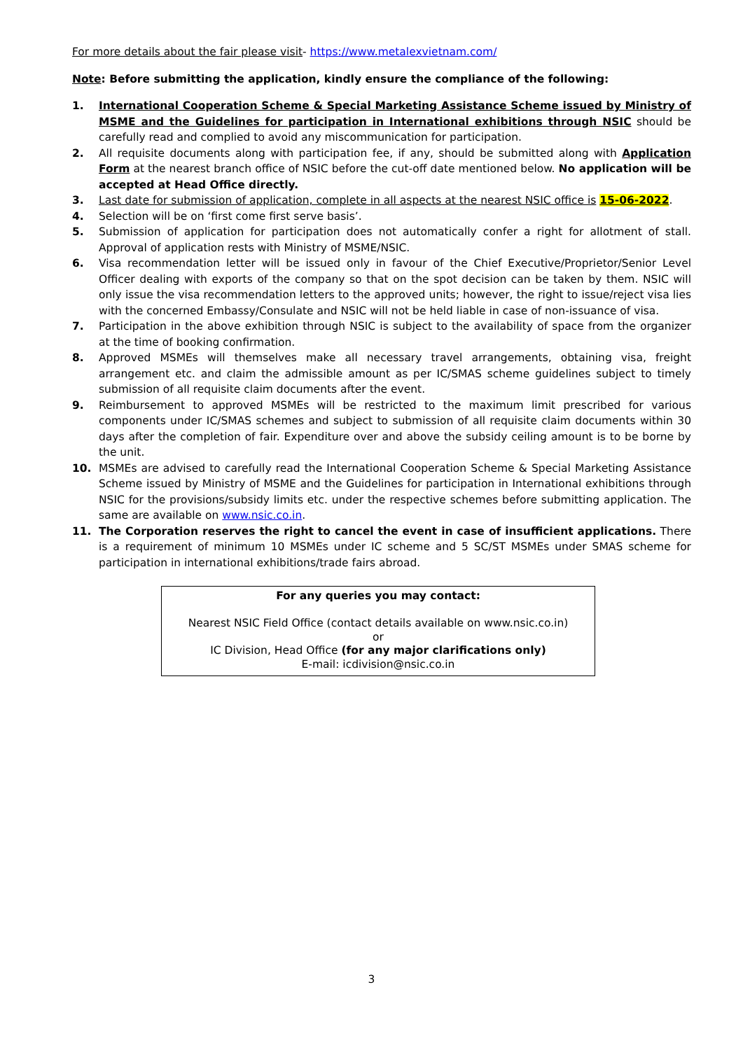For more details about the fair please visit- https://www.metalexvietnam.com/
Note: Before submitting the application, kindly ensure the compliance of the following:
1. International Cooperation Scheme & Special Marketing Assistance Scheme issued by Ministry of MSME and the Guidelines for participation in International exhibitions through NSIC should be carefully read and complied to avoid any miscommunication for participation.
2. All requisite documents along with participation fee, if any, should be submitted along with Application Form at the nearest branch office of NSIC before the cut-off date mentioned below. No application will be accepted at Head Office directly.
3. Last date for submission of application, complete in all aspects at the nearest NSIC office is 15-06-2022.
4. Selection will be on ‘first come first serve basis’.
5. Submission of application for participation does not automatically confer a right for allotment of stall. Approval of application rests with Ministry of MSME/NSIC.
6. Visa recommendation letter will be issued only in favour of the Chief Executive/Proprietor/Senior Level Officer dealing with exports of the company so that on the spot decision can be taken by them. NSIC will only issue the visa recommendation letters to the approved units; however, the right to issue/reject visa lies with the concerned Embassy/Consulate and NSIC will not be held liable in case of non-issuance of visa.
7. Participation in the above exhibition through NSIC is subject to the availability of space from the organizer at the time of booking confirmation.
8. Approved MSMEs will themselves make all necessary travel arrangements, obtaining visa, freight arrangement etc. and claim the admissible amount as per IC/SMAS scheme guidelines subject to timely submission of all requisite claim documents after the event.
9. Reimbursement to approved MSMEs will be restricted to the maximum limit prescribed for various components under IC/SMAS schemes and subject to submission of all requisite claim documents within 30 days after the completion of fair. Expenditure over and above the subsidy ceiling amount is to be borne by the unit.
10. MSMEs are advised to carefully read the International Cooperation Scheme & Special Marketing Assistance Scheme issued by Ministry of MSME and the Guidelines for participation in International exhibitions through NSIC for the provisions/subsidy limits etc. under the respective schemes before submitting application. The same are available on www.nsic.co.in.
11. The Corporation reserves the right to cancel the event in case of insufficient applications. There is a requirement of minimum 10 MSMEs under IC scheme and 5 SC/ST MSMEs under SMAS scheme for participation in international exhibitions/trade fairs abroad.
For any queries you may contact:
Nearest NSIC Field Office (contact details available on www.nsic.co.in)
or
IC Division, Head Office (for any major clarifications only)
E-mail: icdivision@nsic.co.in
3